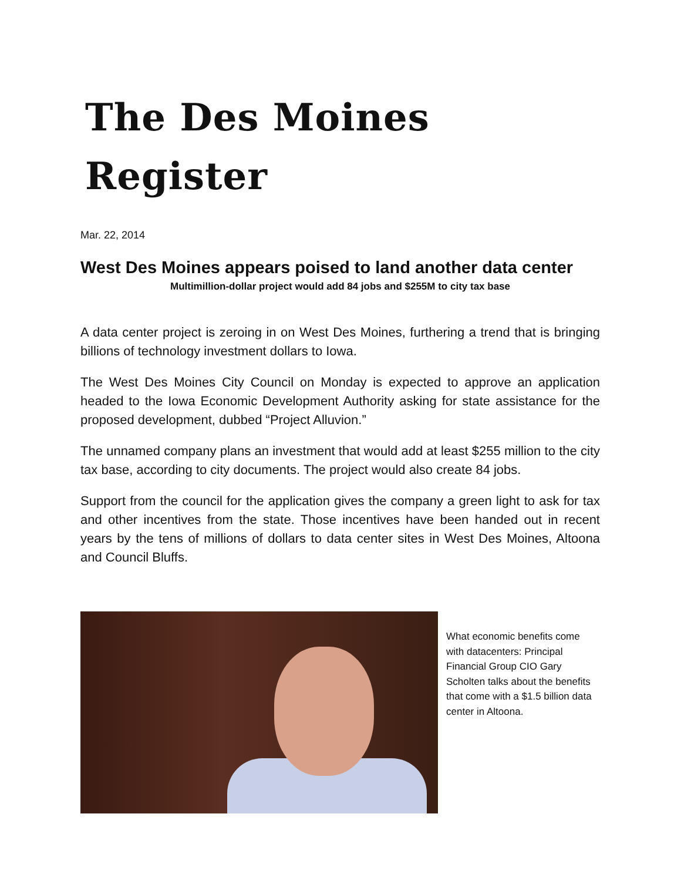The Des Moines Register
Mar. 22, 2014
West Des Moines appears poised to land another data center
Multimillion-dollar project would add 84 jobs and $255M to city tax base
A data center project is zeroing in on West Des Moines, furthering a trend that is bringing billions of technology investment dollars to Iowa.
The West Des Moines City Council on Monday is expected to approve an application headed to the Iowa Economic Development Authority asking for state assistance for the proposed development, dubbed “Project Alluvion.”
The unnamed company plans an investment that would add at least $255 million to the city tax base, according to city documents. The project would also create 84 jobs.
Support from the council for the application gives the company a green light to ask for tax and other incentives from the state. Those incentives have been handed out in recent years by the tens of millions of dollars to data center sites in West Des Moines, Altoona and Council Bluffs.
What economic benefits come with datacenters: Principal Financial Group CIO Gary Scholten talks about the benefits that come with a $1.5 billion data center in Altoona.